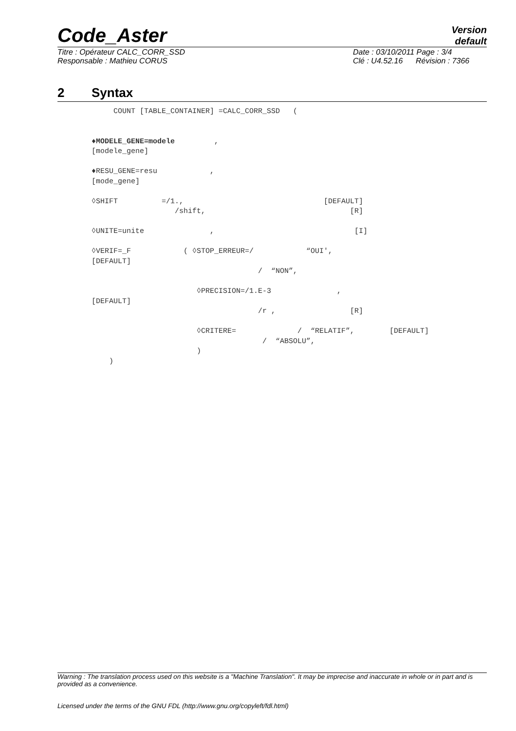Code_Aster
Version
default
Titre : Opérateur CALC_CORR_SSD
Responsable : Mathieu CORUS
Date : 03/10/2011 Page : 3/4
Clé : U4.52.16 Révision : 7366
2 Syntax
COUNT [TABLE_CONTAINER] =CALC_CORR_SSD (
♦MODELE_GENE=modele ,
[modele_gene]
♦RESU_GENE=resu ,
[mode_gene]
◊SHIFT =/1., [DEFAULT]
/shift, [R]
◊UNITE=unite , [I]
◊VERIF=_F ( ◊STOP_ERREUR=/ “OUI',
[DEFAULT]
/ “NON”,
◊PRECISION=/1.E-3 ,
[DEFAULT]
/r , [R]
◊CRITERE= / “RELATIF”, [DEFAULT]
/ “ABSOLU”,
)
)
Warning : The translation process used on this website is a "Machine Translation". It may be imprecise and inaccurate in whole or in part and is provided as a convenience.
Licensed under the terms of the GNU FDL (http://www.gnu.org/copyleft/fdl.html)